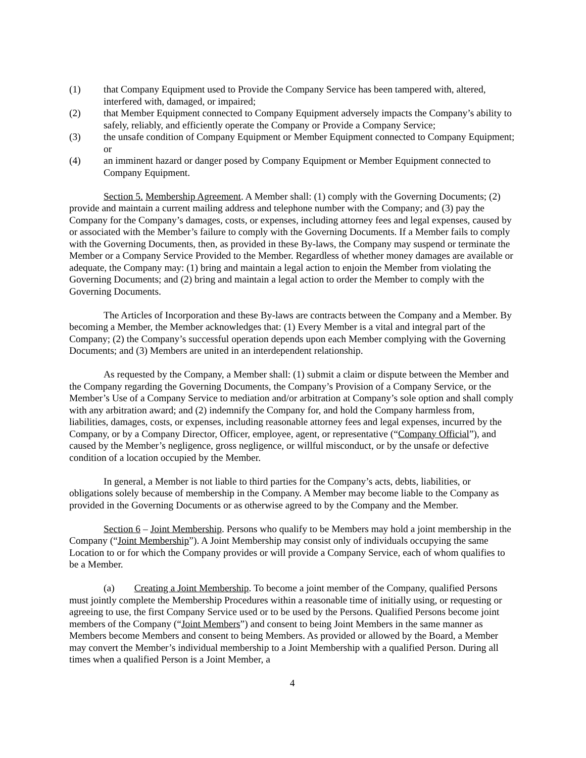(1) that Company Equipment used to Provide the Company Service has been tampered with, altered, interfered with, damaged, or impaired;
(2) that Member Equipment connected to Company Equipment adversely impacts the Company’s ability to safely, reliably, and efficiently operate the Company or Provide a Company Service;
(3) the unsafe condition of Company Equipment or Member Equipment connected to Company Equipment; or
(4) an imminent hazard or danger posed by Company Equipment or Member Equipment connected to Company Equipment.
Section 5. Membership Agreement. A Member shall: (1) comply with the Governing Documents; (2) provide and maintain a current mailing address and telephone number with the Company; and (3) pay the Company for the Company’s damages, costs, or expenses, including attorney fees and legal expenses, caused by or associated with the Member’s failure to comply with the Governing Documents. If a Member fails to comply with the Governing Documents, then, as provided in these By-laws, the Company may suspend or terminate the Member or a Company Service Provided to the Member. Regardless of whether money damages are available or adequate, the Company may: (1) bring and maintain a legal action to enjoin the Member from violating the Governing Documents; and (2) bring and maintain a legal action to order the Member to comply with the Governing Documents.
The Articles of Incorporation and these By-laws are contracts between the Company and a Member. By becoming a Member, the Member acknowledges that: (1) Every Member is a vital and integral part of the Company; (2) the Company’s successful operation depends upon each Member complying with the Governing Documents; and (3) Members are united in an interdependent relationship.
As requested by the Company, a Member shall: (1) submit a claim or dispute between the Member and the Company regarding the Governing Documents, the Company’s Provision of a Company Service, or the Member’s Use of a Company Service to mediation and/or arbitration at Company’s sole option and shall comply with any arbitration award; and (2) indemnify the Company for, and hold the Company harmless from, liabilities, damages, costs, or expenses, including reasonable attorney fees and legal expenses, incurred by the Company, or by a Company Director, Officer, employee, agent, or representative (“Company Official”), and caused by the Member’s negligence, gross negligence, or willful misconduct, or by the unsafe or defective condition of a location occupied by the Member.
In general, a Member is not liable to third parties for the Company’s acts, debts, liabilities, or obligations solely because of membership in the Company. A Member may become liable to the Company as provided in the Governing Documents or as otherwise agreed to by the Company and the Member.
Section 6 – Joint Membership. Persons who qualify to be Members may hold a joint membership in the Company (“Joint Membership”). A Joint Membership may consist only of individuals occupying the same Location to or for which the Company provides or will provide a Company Service, each of whom qualifies to be a Member.
(a) Creating a Joint Membership. To become a joint member of the Company, qualified Persons must jointly complete the Membership Procedures within a reasonable time of initially using, or requesting or agreeing to use, the first Company Service used or to be used by the Persons. Qualified Persons become joint members of the Company (“Joint Members”) and consent to being Joint Members in the same manner as Members become Members and consent to being Members. As provided or allowed by the Board, a Member may convert the Member’s individual membership to a Joint Membership with a qualified Person. During all times when a qualified Person is a Joint Member, a
4